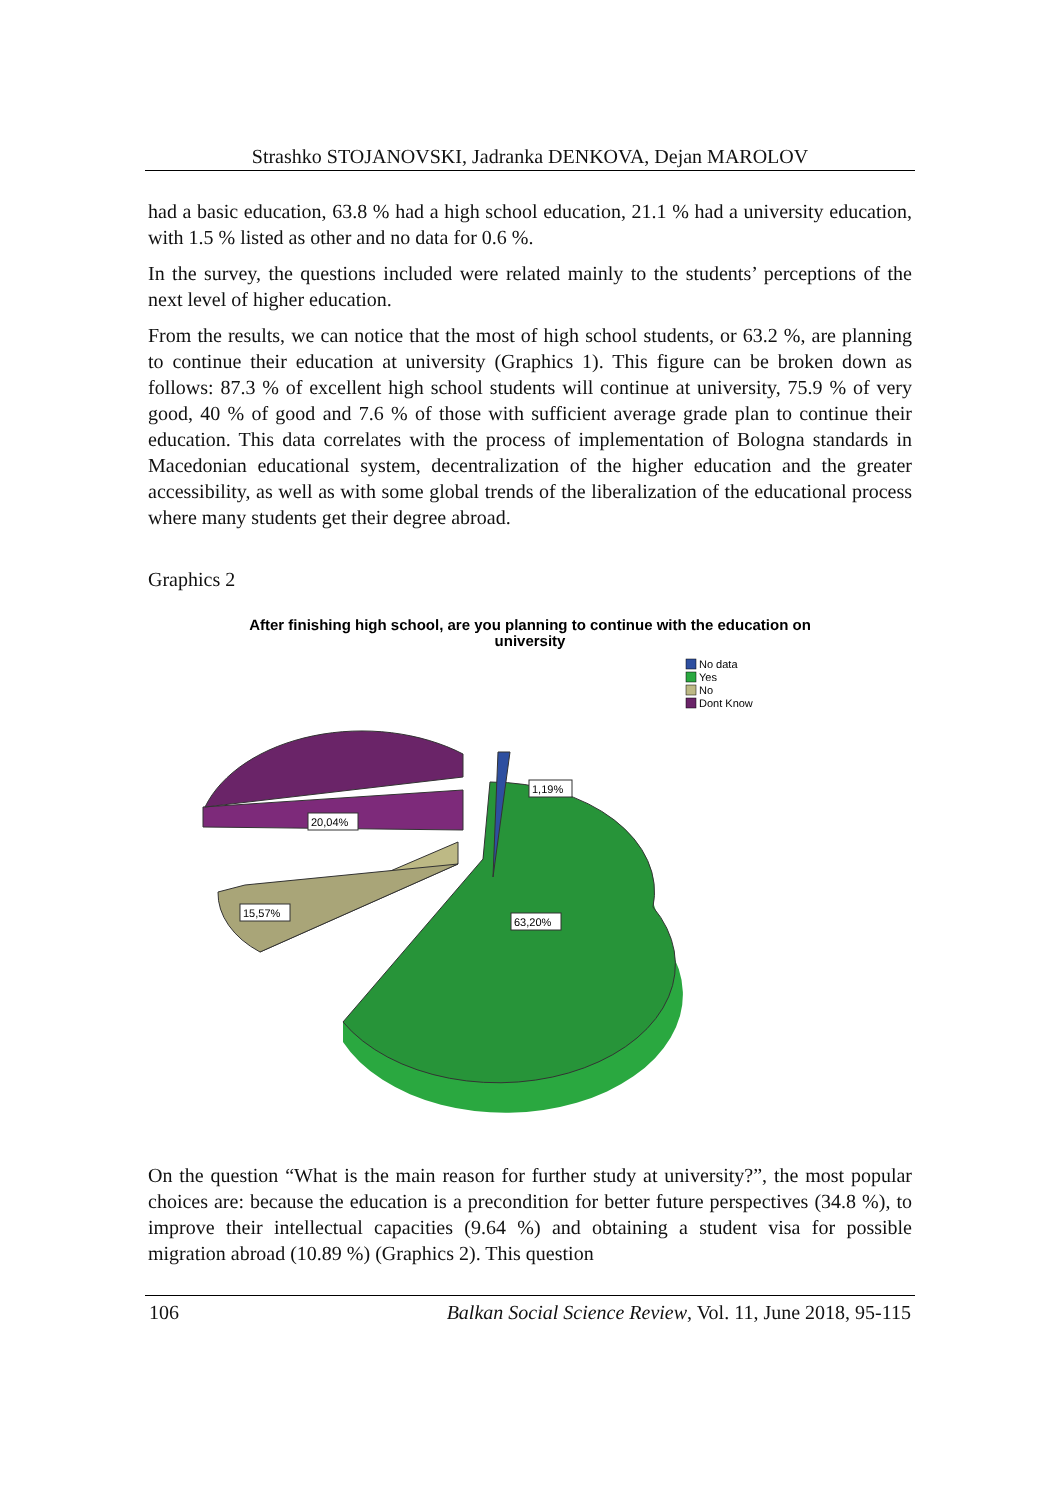Strashko STOJANOVSKI, Jadranka DENKOVA, Dejan MAROLOV
had a basic education, 63.8 % had a high school education, 21.1 % had a university education, with 1.5 % listed as other and no data for 0.6 %.
In the survey, the questions included were related mainly to the students’ perceptions of the next level of higher education.
From the results, we can notice that the most of high school students, or 63.2 %, are planning to continue their education at university (Graphics 1). This figure can be broken down as follows: 87.3 % of excellent high school students will continue at university, 75.9 % of very good, 40 % of good and 7.6 % of those with sufficient average grade plan to continue their education. This data correlates with the process of implementation of Bologna standards in Macedonian educational system, decentralization of the higher education and the greater accessibility, as well as with some global trends of the liberalization of the educational process where many students get their degree abroad.
Graphics 2
After finishing high school, are you planning to continue with the education on
university
No data
Yes
No
Dont Know
1,19%
20,04%
15,57%
63,20%
On the question “What is the main reason for further study at university?”, the most popular choices are: because the education is a precondition for better future perspectives (34.8 %), to improve their intellectual capacities (9.64 %) and obtaining a student visa for possible migration abroad (10.89 %) (Graphics 2). This question
106 Balkan Social Science Review, Vol. 11, June 2018, 95-115